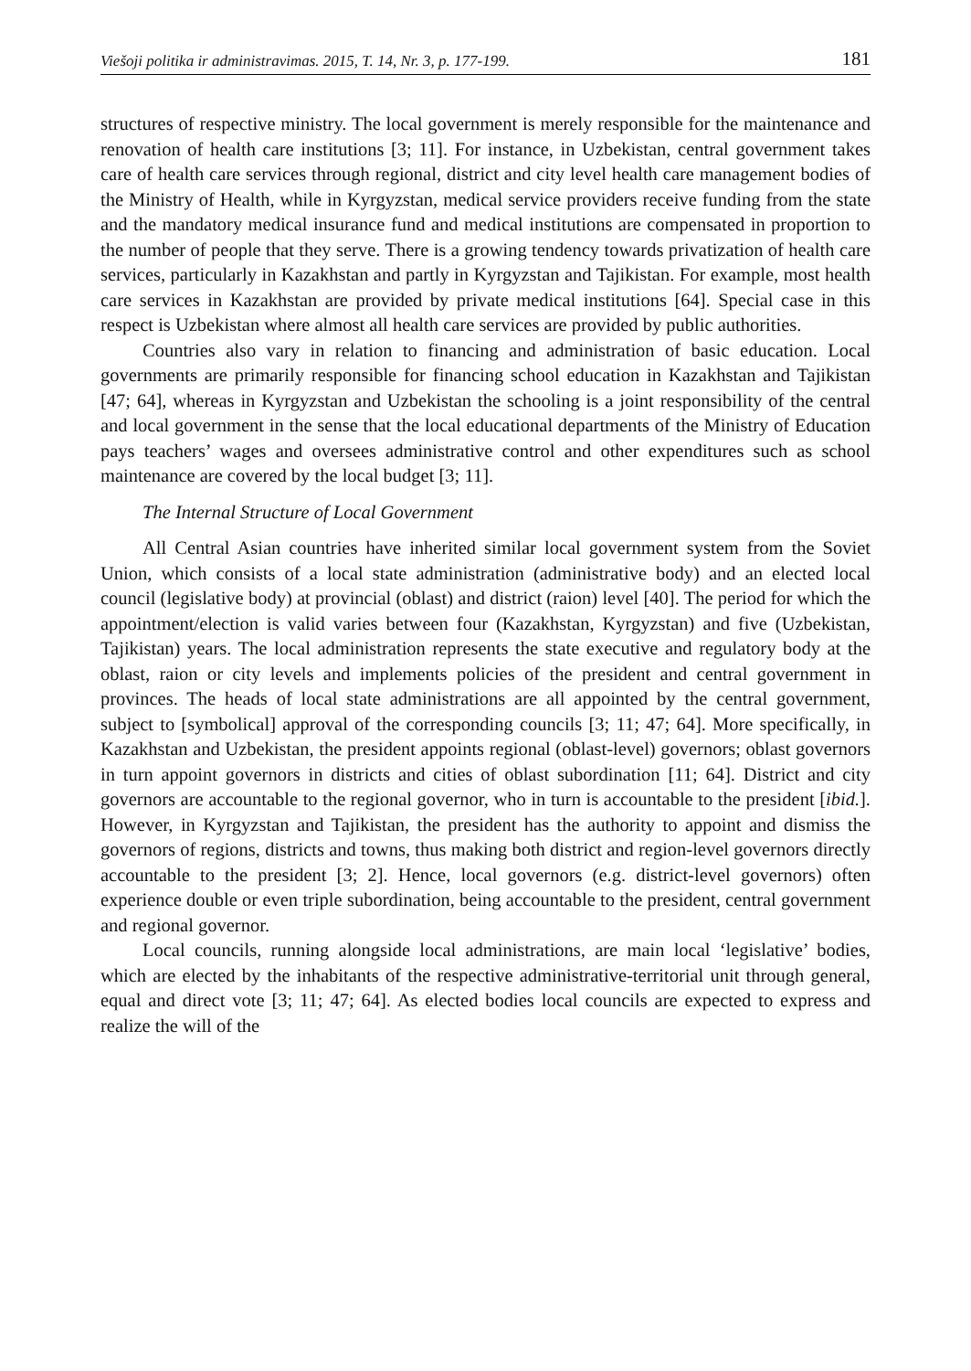Viešoji politika ir administravimas. 2015, T. 14, Nr. 3, p. 177-199. 181
structures of respective ministry. The local government is merely responsible for the maintenance and renovation of health care institutions [3; 11]. For instance, in Uzbekistan, central government takes care of health care services through regional, district and city level health care management bodies of the Ministry of Health, while in Kyrgyzstan, medical service providers receive funding from the state and the mandatory medical insurance fund and medical institutions are compensated in proportion to the number of people that they serve. There is a growing tendency towards privatization of health care services, particularly in Kazakhstan and partly in Kyrgyzstan and Tajikistan. For example, most health care services in Kazakhstan are provided by private medical institutions [64]. Special case in this respect is Uzbekistan where almost all health care services are provided by public authorities.
Countries also vary in relation to financing and administration of basic education. Local governments are primarily responsible for financing school education in Kazakhstan and Tajikistan [47; 64], whereas in Kyrgyzstan and Uzbekistan the schooling is a joint responsibility of the central and local government in the sense that the local educational departments of the Ministry of Education pays teachers’ wages and oversees administrative control and other expenditures such as school maintenance are covered by the local budget [3; 11].
The Internal Structure of Local Government
All Central Asian countries have inherited similar local government system from the Soviet Union, which consists of a local state administration (administrative body) and an elected local council (legislative body) at provincial (oblast) and district (raion) level [40]. The period for which the appointment/election is valid varies between four (Kazakhstan, Kyrgyzstan) and five (Uzbekistan, Tajikistan) years. The local administration represents the state executive and regulatory body at the oblast, raion or city levels and implements policies of the president and central government in provinces. The heads of local state administrations are all appointed by the central government, subject to [symbolical] approval of the corresponding councils [3; 11; 47; 64]. More specifically, in Kazakhstan and Uzbekistan, the president appoints regional (oblast-level) governors; oblast governors in turn appoint governors in districts and cities of oblast subordination [11; 64]. District and city governors are accountable to the regional governor, who in turn is accountable to the president [ibid.]. However, in Kyrgyzstan and Tajikistan, the president has the authority to appoint and dismiss the governors of regions, districts and towns, thus making both district and region-level governors directly accountable to the president [3; 2]. Hence, local governors (e.g. district-level governors) often experience double or even triple subordination, being accountable to the president, central government and regional governor.
Local councils, running alongside local administrations, are main local ‘legislative’ bodies, which are elected by the inhabitants of the respective administrative-territorial unit through general, equal and direct vote [3; 11; 47; 64]. As elected bodies local councils are expected to express and realize the will of the